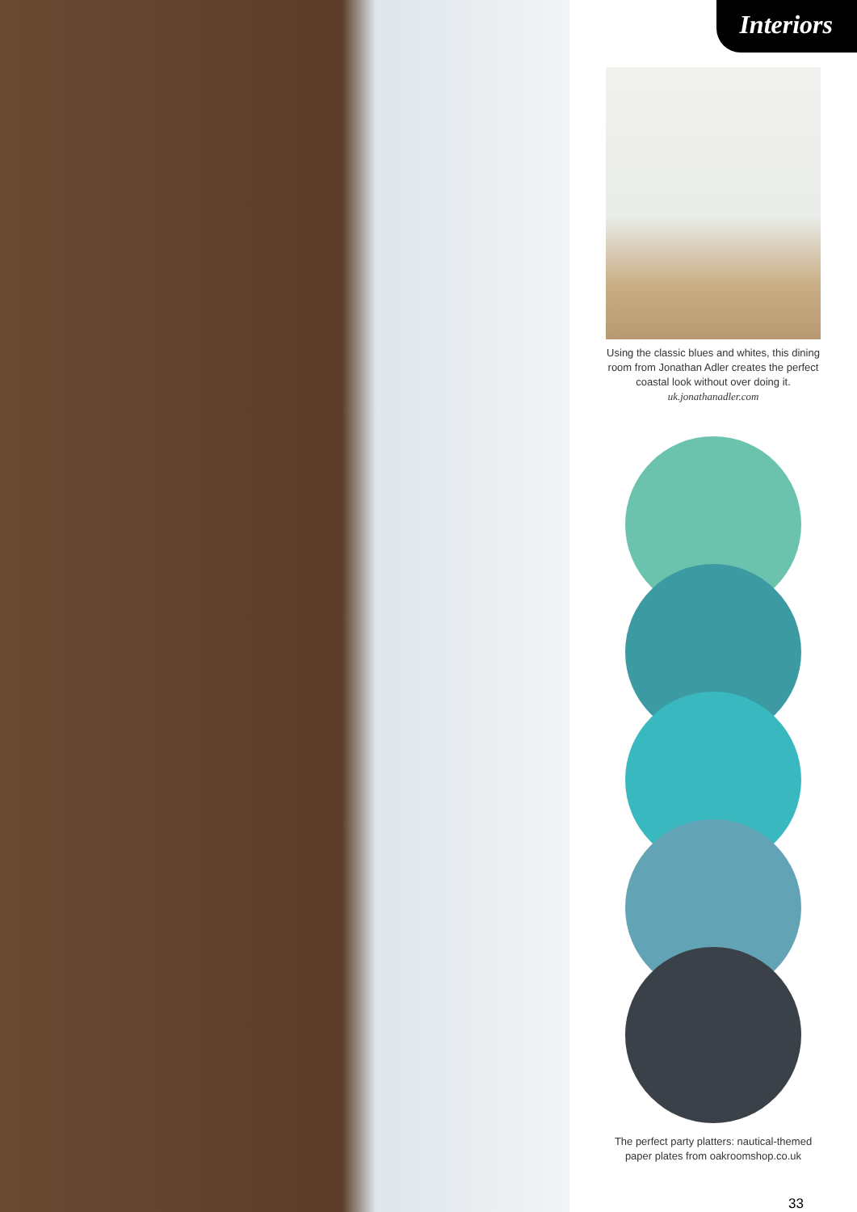Interiors
Using the classic blues and whites, this dining room from Jonathan Adler creates the perfect coastal look without over doing it. uk.jonathanadler.com
The perfect party platters: nautical-themed paper plates from oakroomshop.co.uk
33